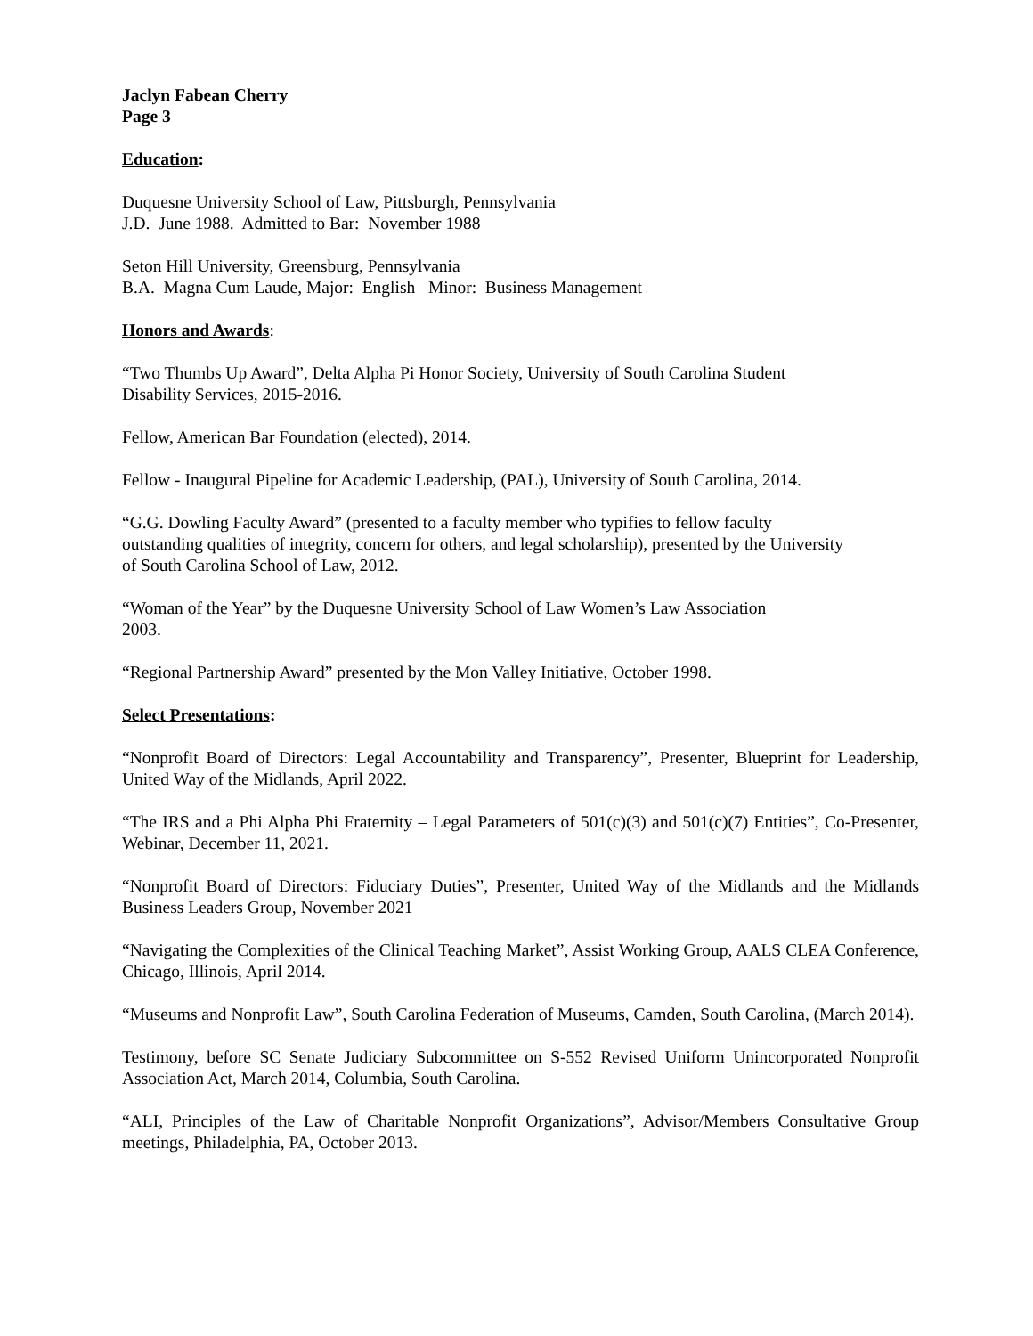Jaclyn Fabean Cherry
Page 3
Education:
Duquesne University School of Law, Pittsburgh, Pennsylvania
J.D. June 1988. Admitted to Bar: November 1988
Seton Hill University, Greensburg, Pennsylvania
B.A. Magna Cum Laude, Major: English Minor: Business Management
Honors and Awards:
“Two Thumbs Up Award”, Delta Alpha Pi Honor Society, University of South Carolina Student
Disability Services, 2015-2016.
Fellow, American Bar Foundation (elected), 2014.
Fellow - Inaugural Pipeline for Academic Leadership, (PAL), University of South Carolina, 2014.
“G.G. Dowling Faculty Award” (presented to a faculty member who typifies to fellow faculty
outstanding qualities of integrity, concern for others, and legal scholarship), presented by the University
of South Carolina School of Law, 2012.
“Woman of the Year” by the Duquesne University School of Law Women’s Law Association
2003.
“Regional Partnership Award” presented by the Mon Valley Initiative, October 1998.
Select Presentations:
“Nonprofit Board of Directors: Legal Accountability and Transparency”, Presenter, Blueprint for Leadership, United Way of the Midlands, April 2022.
“The IRS and a Phi Alpha Phi Fraternity – Legal Parameters of 501(c)(3) and 501(c)(7) Entities”, Co-Presenter, Webinar, December 11, 2021.
“Nonprofit Board of Directors: Fiduciary Duties”, Presenter, United Way of the Midlands and the Midlands Business Leaders Group, November 2021
“Navigating the Complexities of the Clinical Teaching Market”, Assist Working Group, AALS CLEA Conference, Chicago, Illinois, April 2014.
“Museums and Nonprofit Law”, South Carolina Federation of Museums, Camden, South Carolina, (March 2014).
Testimony, before SC Senate Judiciary Subcommittee on S-552 Revised Uniform Unincorporated Nonprofit Association Act, March 2014, Columbia, South Carolina.
“ALI, Principles of the Law of Charitable Nonprofit Organizations”, Advisor/Members Consultative Group meetings, Philadelphia, PA, October 2013.